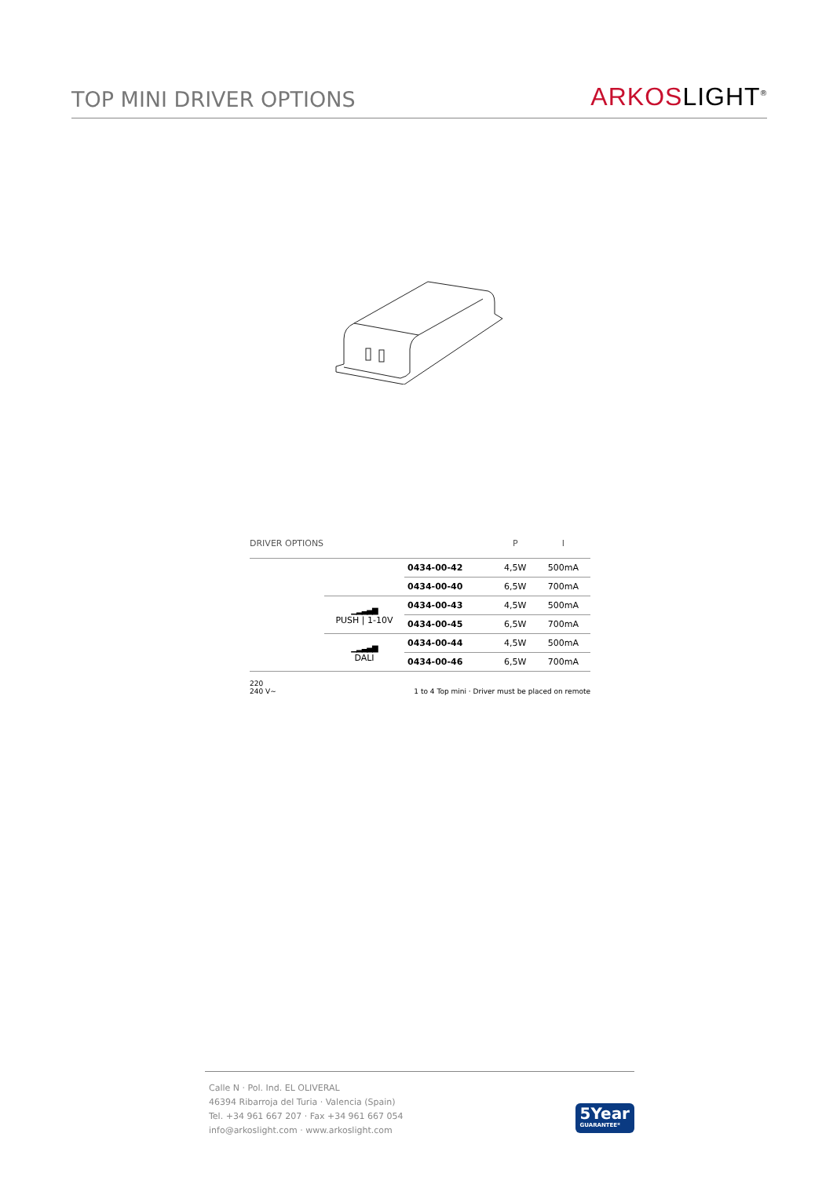TOP MINI DRIVER OPTIONS
ARKOSLIGHT<sup>®</sup>
| DRIVER OPTIONS | | | P | I |
| --- | --- | --- | --- | --- |
| | | 0434-00-42 | 4,5W | 500mA |
| | | 0434-00-40 | 6,5W | 700mA |
| | ▁▂▃▄▆ PUSH / 1-10V | 0434-00-43 | 4,5W | 500mA |
| | | 0434-00-45 | 6,5W | 700mA |
| | ▁▂▃▄▆ DALI | 0434-00-44 | 4,5W | 500mA |
| | | 0434-00-46 | 6,5W | 700mA |
220
240 V~
1 to 4 Top mini · Driver must be placed on remote
Calle N · Pol. Ind. EL OLIVERAL
46394 Ribarroja del Turia · Valencia (Spain)
Tel. +34 961 667 207 · Fax +34 961 667 054
info@arkoslight.com · www.arkoslight.com
5Year
GUARANTEE*